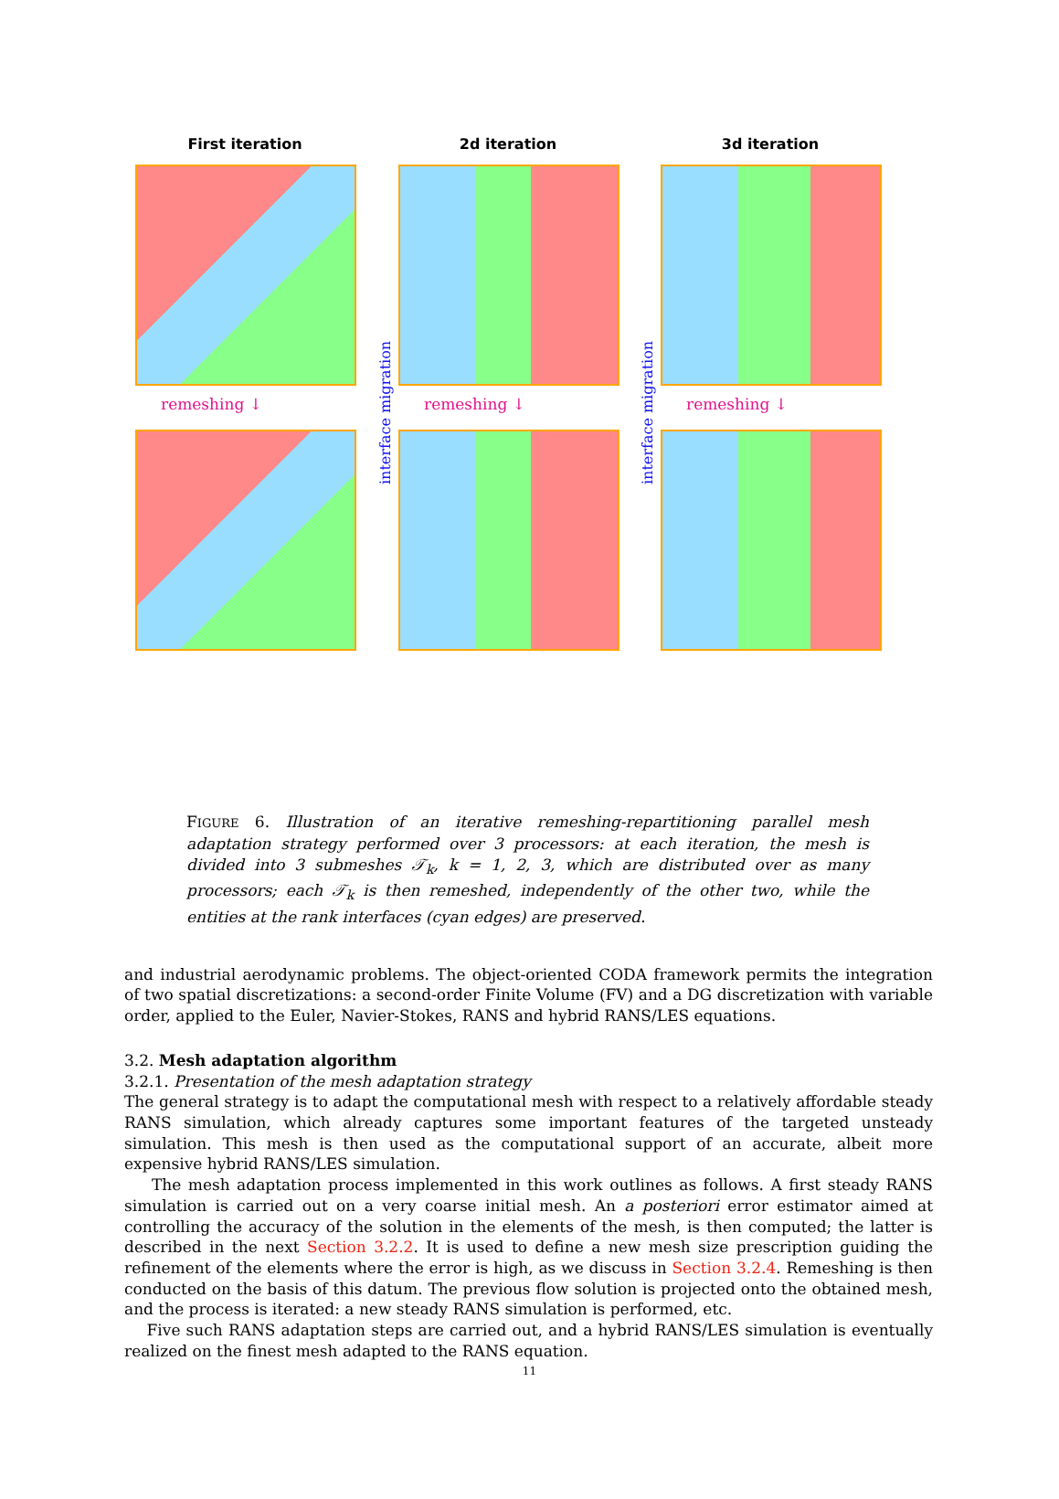First iteration 2d iteration 3d iteration
remeshing ↓ remeshing ↓ remeshing ↓
interface migration
interface migration
FIGURE 6. Illustration of an iterative remeshing-repartitioning parallel mesh adaptation strategy performed over 3 processors: at each iteration, the mesh is divided into 3 submeshes 𝒯<sub>k</sub>, k = 1, 2, 3, which are distributed over as many processors; each 𝒯<sub>k</sub> is then remeshed, independently of the other two, while the entities at the rank interfaces (cyan edges) are preserved.
and industrial aerodynamic problems. The object-oriented CODA framework permits the integration of two spatial discretizations: a second-order Finite Volume (FV) and a DG discretization with variable order, applied to the Euler, Navier-Stokes, RANS and hybrid RANS/LES equations.
3.2. Mesh adaptation algorithm
3.2.1. Presentation of the mesh adaptation strategy
The general strategy is to adapt the computational mesh with respect to a relatively affordable steady RANS simulation, which already captures some important features of the targeted unsteady simulation. This mesh is then used as the computational support of an accurate, albeit more expensive hybrid RANS/LES simulation.
The mesh adaptation process implemented in this work outlines as follows. A first steady RANS simulation is carried out on a very coarse initial mesh. An a posteriori error estimator aimed at controlling the accuracy of the solution in the elements of the mesh, is then computed; the latter is described in the next Section 3.2.2. It is used to define a new mesh size prescription guiding the refinement of the elements where the error is high, as we discuss in Section 3.2.4. Remeshing is then conducted on the basis of this datum. The previous flow solution is projected onto the obtained mesh, and the process is iterated: a new steady RANS simulation is performed, etc.
Five such RANS adaptation steps are carried out, and a hybrid RANS/LES simulation is eventually realized on the finest mesh adapted to the RANS equation.
11